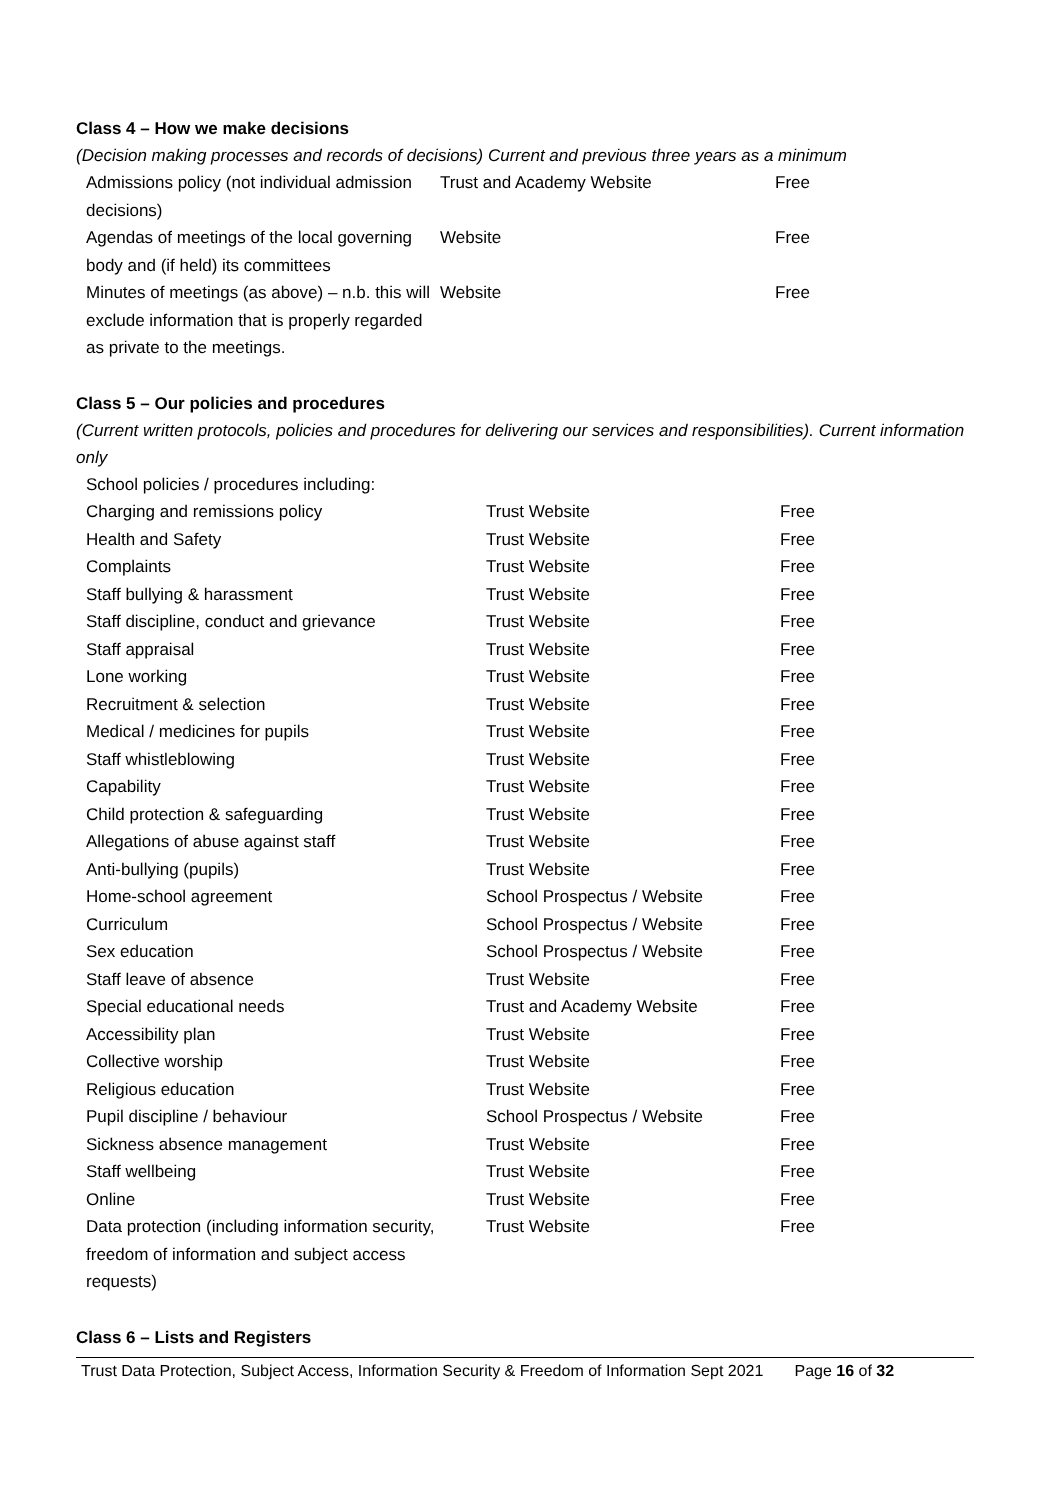Class 4 – How we make decisions
(Decision making processes and records of decisions) Current and previous three years as a minimum
| Admissions policy (not individual admission decisions) | Trust and Academy Website | Free |
| Agendas of meetings of the local governing body and (if held) its committees | Website | Free |
| Minutes of meetings (as above) – n.b. this will exclude information that is properly regarded as private to the meetings. | Website | Free |
Class 5 – Our policies and procedures
(Current written protocols, policies and procedures for delivering our services and responsibilities). Current information only
| School policies / procedures including: | | |
| Charging and remissions policy | Trust Website | Free |
| Health and Safety | Trust Website | Free |
| Complaints | Trust Website | Free |
| Staff bullying & harassment | Trust Website | Free |
| Staff discipline, conduct and grievance | Trust Website | Free |
| Staff appraisal | Trust Website | Free |
| Lone working | Trust Website | Free |
| Recruitment & selection | Trust Website | Free |
| Medical / medicines for pupils | Trust Website | Free |
| Staff whistleblowing | Trust Website | Free |
| Capability | Trust Website | Free |
| Child protection & safeguarding | Trust Website | Free |
| Allegations of abuse against staff | Trust Website | Free |
| Anti-bullying (pupils) | Trust Website | Free |
| Home-school agreement | School Prospectus / Website | Free |
| Curriculum | School Prospectus / Website | Free |
| Sex education | School Prospectus / Website | Free |
| Staff leave of absence | Trust Website | Free |
| Special educational needs | Trust and Academy Website | Free |
| Accessibility plan | Trust Website | Free |
| Collective worship | Trust Website | Free |
| Religious education | Trust Website | Free |
| Pupil discipline / behaviour | School Prospectus / Website | Free |
| Sickness absence management | Trust Website | Free |
| Staff wellbeing | Trust Website | Free |
| Online | Trust Website | Free |
| Data protection (including information security, freedom of information and subject access requests) | Trust Website | Free |
Class 6 – Lists and Registers
Trust Data Protection, Subject Access, Information Security & Freedom of Information Sept 2021 Page 16 of 32